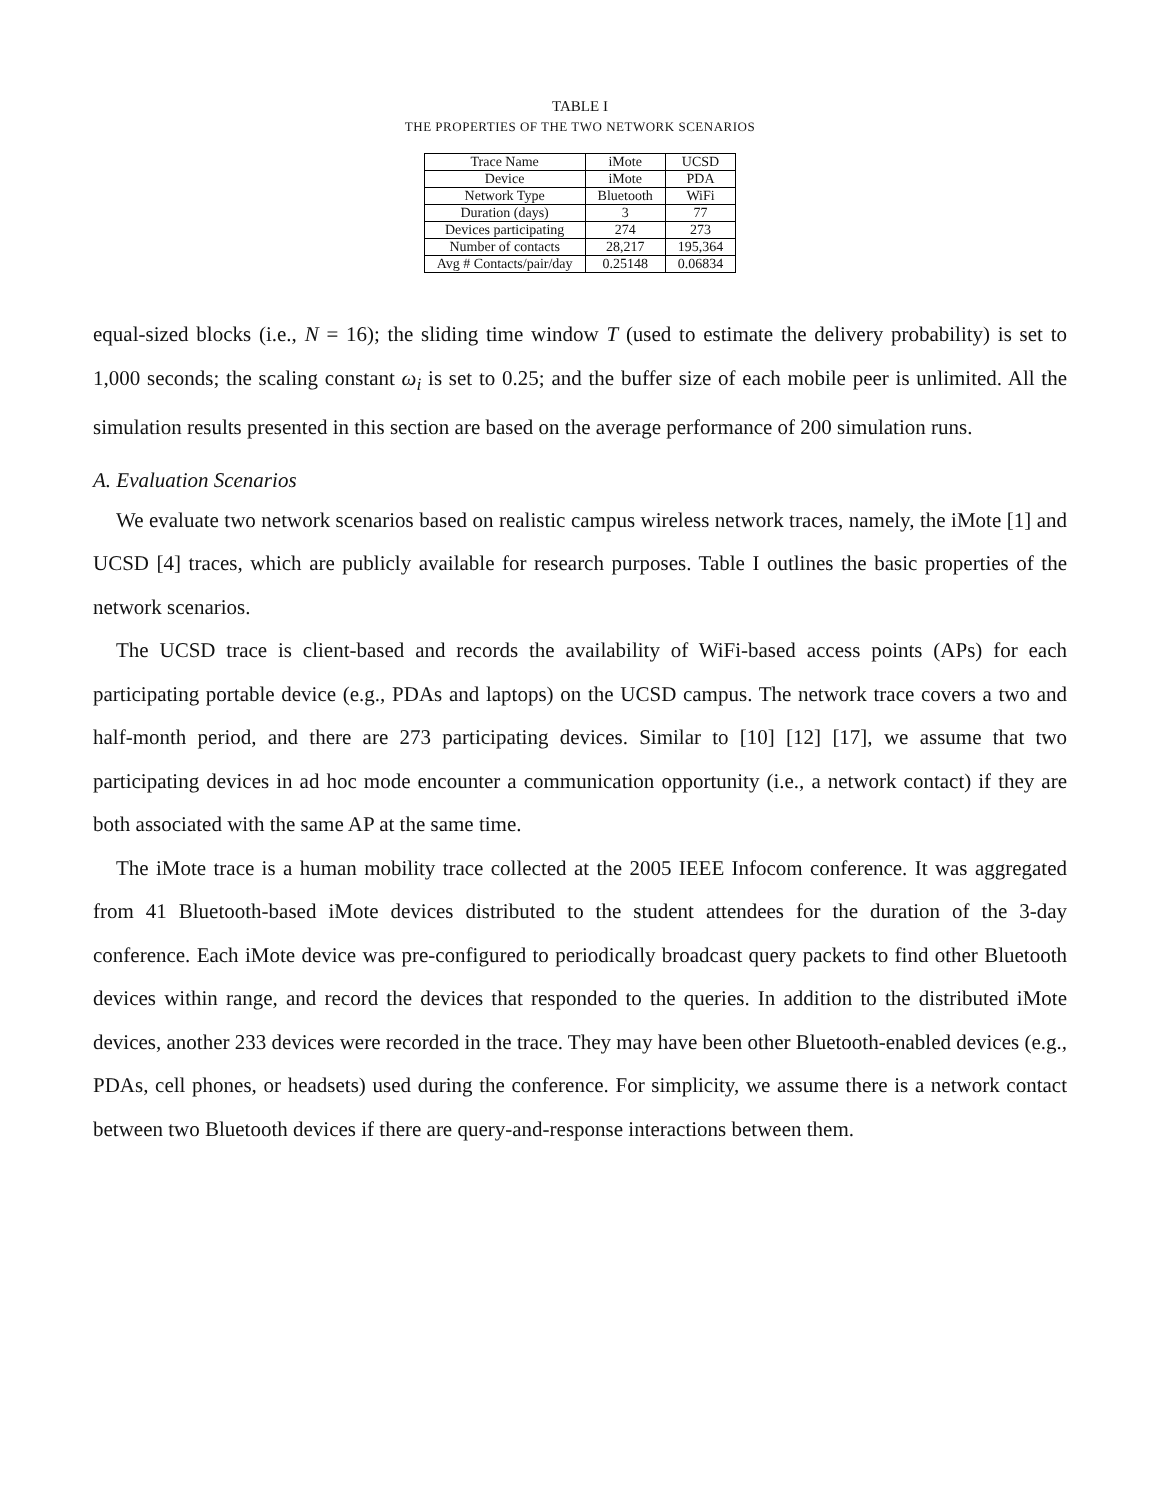TABLE I
THE PROPERTIES OF THE TWO NETWORK SCENARIOS
| Trace Name | iMote | UCSD |
| Device | iMote | PDA |
| Network Type | Bluetooth | WiFi |
| Duration (days) | 3 | 77 |
| Devices participating | 274 | 273 |
| Number of contacts | 28,217 | 195,364 |
| Avg # Contacts/pair/day | 0.25148 | 0.06834 |
equal-sized blocks (i.e., N = 16); the sliding time window T (used to estimate the delivery probability) is set to 1,000 seconds; the scaling constant ω<sub>i</sub> is set to 0.25; and the buffer size of each mobile peer is unlimited. All the simulation results presented in this section are based on the average performance of 200 simulation runs.
A. Evaluation Scenarios
We evaluate two network scenarios based on realistic campus wireless network traces, namely, the iMote [1] and UCSD [4] traces, which are publicly available for research purposes. Table I outlines the basic properties of the network scenarios.
The UCSD trace is client-based and records the availability of WiFi-based access points (APs) for each participating portable device (e.g., PDAs and laptops) on the UCSD campus. The network trace covers a two and half-month period, and there are 273 participating devices. Similar to [10] [12] [17], we assume that two participating devices in ad hoc mode encounter a communication opportunity (i.e., a network contact) if they are both associated with the same AP at the same time.
The iMote trace is a human mobility trace collected at the 2005 IEEE Infocom conference. It was aggregated from 41 Bluetooth-based iMote devices distributed to the student attendees for the duration of the 3-day conference. Each iMote device was pre-configured to periodically broadcast query packets to find other Bluetooth devices within range, and record the devices that responded to the queries. In addition to the distributed iMote devices, another 233 devices were recorded in the trace. They may have been other Bluetooth-enabled devices (e.g., PDAs, cell phones, or headsets) used during the conference. For simplicity, we assume there is a network contact between two Bluetooth devices if there are query-and-response interactions between them.